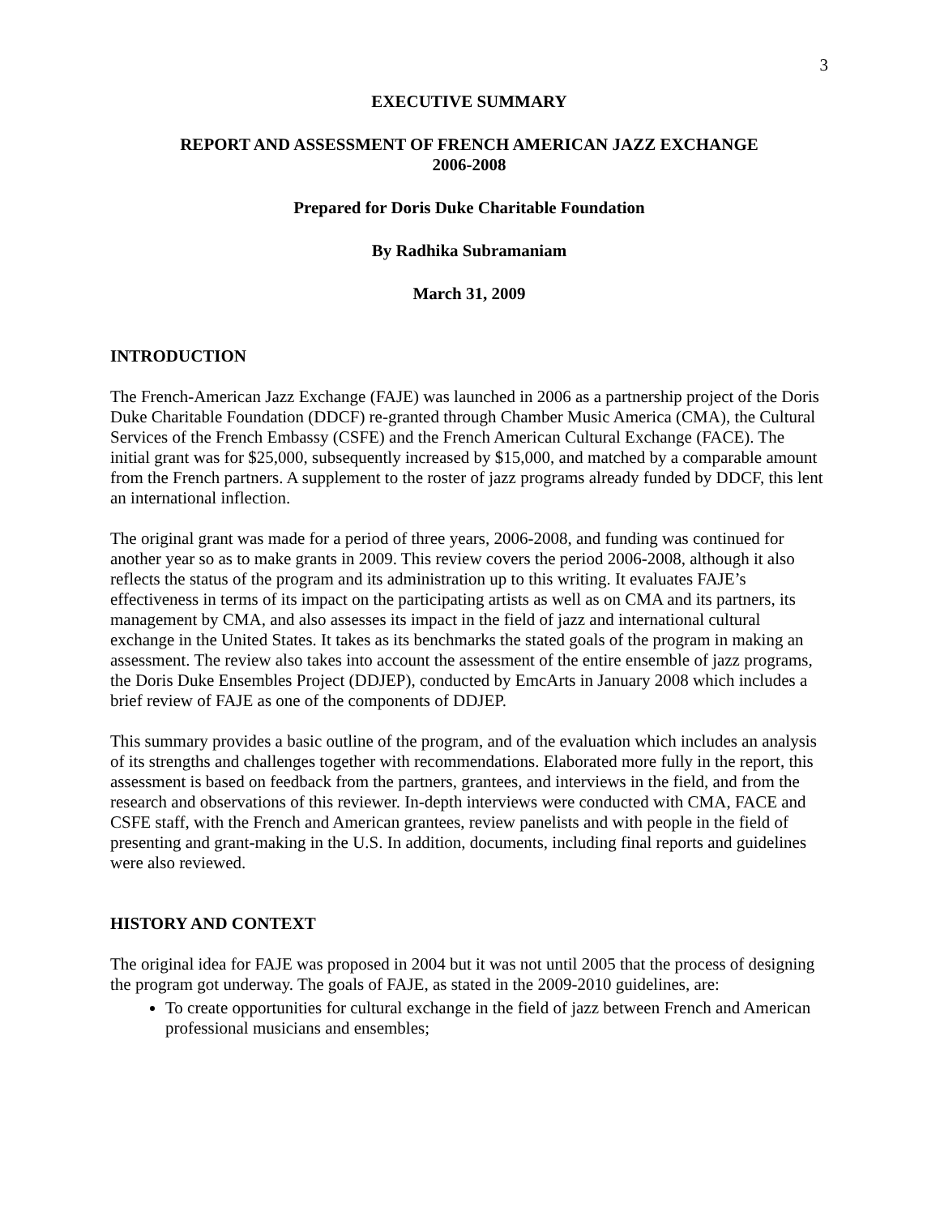3
EXECUTIVE SUMMARY
REPORT AND ASSESSMENT OF FRENCH AMERICAN JAZZ EXCHANGE
2006-2008
Prepared for Doris Duke Charitable Foundation
By Radhika Subramaniam
March 31, 2009
INTRODUCTION
The French-American Jazz Exchange (FAJE) was launched in 2006 as a partnership project of the Doris Duke Charitable Foundation (DDCF) re-granted through Chamber Music America (CMA), the Cultural Services of the French Embassy (CSFE) and the French American Cultural Exchange (FACE). The initial grant was for $25,000, subsequently increased by $15,000, and matched by a comparable amount from the French partners. A supplement to the roster of jazz programs already funded by DDCF, this lent an international inflection.
The original grant was made for a period of three years, 2006-2008, and funding was continued for another year so as to make grants in 2009. This review covers the period 2006-2008, although it also reflects the status of the program and its administration up to this writing. It evaluates FAJE’s effectiveness in terms of its impact on the participating artists as well as on CMA and its partners, its management by CMA, and also assesses its impact in the field of jazz and international cultural exchange in the United States. It takes as its benchmarks the stated goals of the program in making an assessment. The review also takes into account the assessment of the entire ensemble of jazz programs, the Doris Duke Ensembles Project (DDJEP), conducted by EmcArts in January 2008 which includes a brief review of FAJE as one of the components of DDJEP.
This summary provides a basic outline of the program, and of the evaluation which includes an analysis of its strengths and challenges together with recommendations. Elaborated more fully in the report, this assessment is based on feedback from the partners, grantees, and interviews in the field, and from the research and observations of this reviewer. In-depth interviews were conducted with CMA, FACE and CSFE staff, with the French and American grantees, review panelists and with people in the field of presenting and grant-making in the U.S. In addition, documents, including final reports and guidelines were also reviewed.
HISTORY AND CONTEXT
The original idea for FAJE was proposed in 2004 but it was not until 2005 that the process of designing the program got underway. The goals of FAJE, as stated in the 2009-2010 guidelines, are:
To create opportunities for cultural exchange in the field of jazz between French and American professional musicians and ensembles;